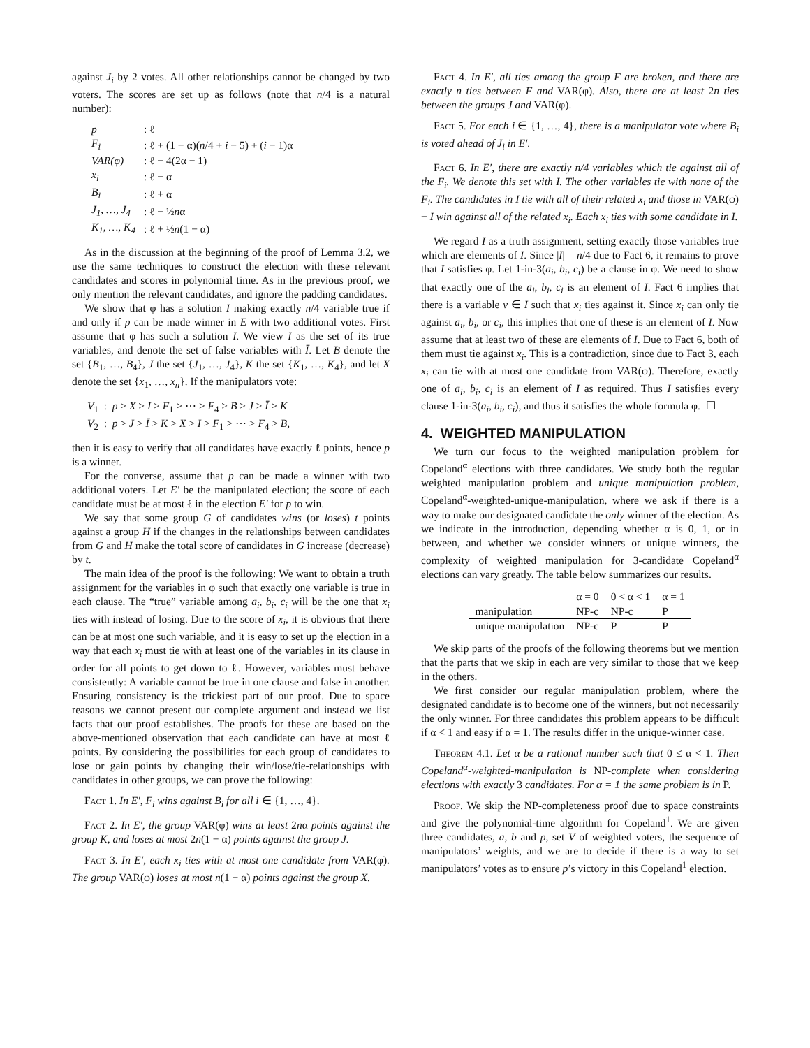against J<sub>i</sub> by 2 votes. All other relationships cannot be changed by two voters. The scores are set up as follows (note that n/4 is a natural number):
| p | : ℓ |
| F<sub>i</sub> | : ℓ + (1 − α)( n /4 + i − 5) + ( i − 1)α |
| VAR(φ) | : ℓ − 4(2α − 1) |
| x<sub>i</sub> | : ℓ − α |
| B<sub>i</sub> | : ℓ + α |
| J<sub>1</sub>, …, J<sub>4</sub> | : ℓ − ½ n α |
| K<sub>1</sub>, …, K<sub>4</sub> | : ℓ + ½ n (1 − α) |
As in the discussion at the beginning of the proof of Lemma 3.2, we use the same techniques to construct the election with these relevant candidates and scores in polynomial time. As in the previous proof, we only mention the relevant candidates, and ignore the padding candidates.
We show that φ has a solution I making exactly n/4 variable true if and only if p can be made winner in E with two additional votes. First assume that φ has such a solution I. We view I as the set of its true variables, and denote the set of false variables with Ī. Let B denote the set {B<sub>1</sub>, …, B<sub>4</sub>}, J the set {J<sub>1</sub>, …, J<sub>4</sub>}, K the set {K<sub>1</sub>, …, K<sub>4</sub>}, and let X denote the set {x<sub>1</sub>, …, x<sub>n</sub>}. If the manipulators vote:
V<sub>1</sub> : p > X > I > F<sub>1</sub> > ⋯ > F<sub>4</sub> > B > J > Ī > K
V<sub>2</sub> : p > J > Ī > K > X > I > F<sub>1</sub> > ⋯ > F<sub>4</sub> > B,
then it is easy to verify that all candidates have exactly ℓ points, hence p is a winner.
For the converse, assume that p can be made a winner with two additional voters. Let E′ be the manipulated election; the score of each candidate must be at most ℓ in the election E′ for p to win.
We say that some group G of candidates wins (or loses) t points against a group H if the changes in the relationships between candidates from G and H make the total score of candidates in G increase (decrease) by t.
The main idea of the proof is the following: We want to obtain a truth assignment for the variables in φ such that exactly one variable is true in each clause. The “true” variable among a<sub>i</sub>, b<sub>i</sub>, c<sub>i</sub> will be the one that x<sub>i</sub> ties with instead of losing. Due to the score of x<sub>i</sub>, it is obvious that there can be at most one such variable, and it is easy to set up the election in a way that each x<sub>i</sub> must tie with at least one of the variables in its clause in order for all points to get down to ℓ. However, variables must behave consistently: A variable cannot be true in one clause and false in another. Ensuring consistency is the trickiest part of our proof. Due to space reasons we cannot present our complete argument and instead we list facts that our proof establishes. The proofs for these are based on the above-mentioned observation that each candidate can have at most ℓ points. By considering the possibilities for each group of candidates to lose or gain points by changing their win/lose/tie-relationships with candidates in other groups, we can prove the following:
Fact 1. In E′, F<sub>i</sub> wins against B<sub>i</sub> for all i ∈ {1, …, 4}.
Fact 2. In E′, the group VAR(φ) wins at least 2nα points against the group K, and loses at most 2n(1 − α) points against the group J.
Fact 3. In E′, each x<sub>i</sub> ties with at most one candidate from VAR(φ). The group VAR(φ) loses at most n(1 − α) points against the group X.
Fact 4. In E′, all ties among the group F are broken, and there are exactly n ties between F and VAR(φ). Also, there are at least 2n ties between the groups J and VAR(φ).
Fact 5. For each i ∈ {1, …, 4}, there is a manipulator vote where B<sub>i</sub> is voted ahead of J<sub>i</sub> in E′.
Fact 6. In E′, there are exactly n/4 variables which tie against all of the F<sub>i</sub>. We denote this set with I. The other variables tie with none of the F<sub>i</sub>. The candidates in I tie with all of their related x<sub>i</sub> and those in VAR(φ) − I win against all of the related x<sub>i</sub>. Each x<sub>i</sub> ties with some candidate in I.
We regard I as a truth assignment, setting exactly those variables true which are elements of I. Since |I| = n/4 due to Fact 6, it remains to prove that I satisfies φ. Let 1-in-3(a<sub>i</sub>, b<sub>i</sub>, c<sub>i</sub>) be a clause in φ. We need to show that exactly one of the a<sub>i</sub>, b<sub>i</sub>, c<sub>i</sub> is an element of I. Fact 6 implies that there is a variable v ∈ I such that x<sub>i</sub> ties against it. Since x<sub>i</sub> can only tie against a<sub>i</sub>, b<sub>i</sub>, or c<sub>i</sub>, this implies that one of these is an element of I. Now assume that at least two of these are elements of I. Due to Fact 6, both of them must tie against x<sub>i</sub>. This is a contradiction, since due to Fact 3, each x<sub>i</sub> can tie with at most one candidate from VAR(φ). Therefore, exactly one of a<sub>i</sub>, b<sub>i</sub>, c<sub>i</sub> is an element of I as required. Thus I satisfies every clause 1-in-3(a<sub>i</sub>, b<sub>i</sub>, c<sub>i</sub>), and thus it satisfies the whole formula φ. ☐
4. WEIGHTED MANIPULATION
We turn our focus to the weighted manipulation problem for Copeland<sup>α</sup> elections with three candidates. We study both the regular weighted manipulation problem and unique manipulation problem, Copeland<sup>α</sup>-weighted-unique-manipulation, where we ask if there is a way to make our designated candidate the only winner of the election. As we indicate in the introduction, depending whether α is 0, 1, or in between, and whether we consider winners or unique winners, the complexity of weighted manipulation for 3-candidate Copeland<sup>α</sup> elections can vary greatly. The table below summarizes our results.
| | α = 0 | 0 < α < 1 | α = 1 |
| --- | --- | --- | --- |
| manipulation | NP-c | NP-c | P |
| unique manipulation | NP-c | P | P |
We skip parts of the proofs of the following theorems but we mention that the parts that we skip in each are very similar to those that we keep in the others.
We first consider our regular manipulation problem, where the designated candidate is to become one of the winners, but not necessarily the only winner. For three candidates this problem appears to be difficult if α < 1 and easy if α = 1. The results differ in the unique-winner case.
Theorem 4.1. Let α be a rational number such that 0 ≤ α < 1. Then Copeland<sup>α</sup>-weighted-manipulation is NP-complete when considering elections with exactly 3 candidates. For α = 1 the same problem is in P.
Proof. We skip the NP-completeness proof due to space constraints and give the polynomial-time algorithm for Copeland<sup>1</sup>. We are given three candidates, a, b and p, set V of weighted voters, the sequence of manipulators’ weights, and we are to decide if there is a way to set manipulators’ votes as to ensure p’s victory in this Copeland<sup>1</sup> election.